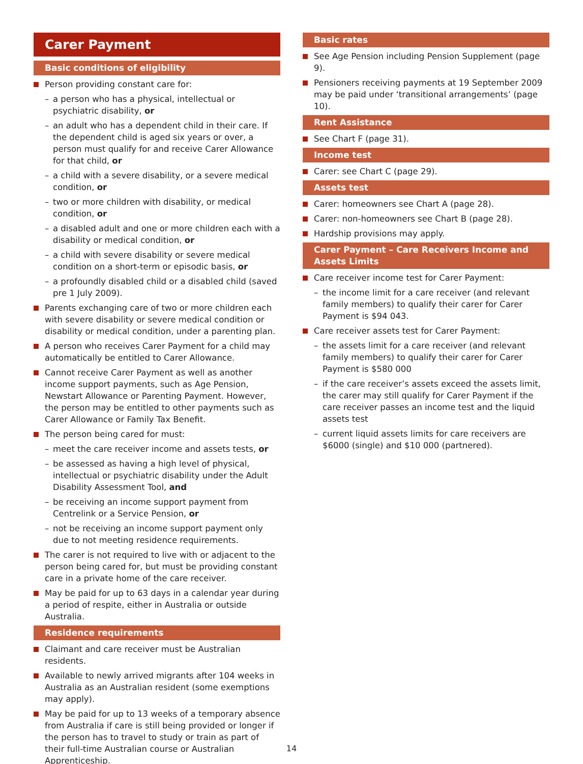Carer Payment
Basic conditions of eligibility
Person providing constant care for:
– a person who has a physical, intellectual or psychiatric disability, or
– an adult who has a dependent child in their care. If the dependent child is aged six years or over, a person must qualify for and receive Carer Allowance for that child, or
– a child with a severe disability, or a severe medical condition, or
– two or more children with disability, or medical condition, or
– a disabled adult and one or more children each with a disability or medical condition, or
– a child with severe disability or severe medical condition on a short-term or episodic basis, or
– a profoundly disabled child or a disabled child (saved pre 1 July 2009).
Parents exchanging care of two or more children each with severe disability or severe medical condition or disability or medical condition, under a parenting plan.
A person who receives Carer Payment for a child may automatically be entitled to Carer Allowance.
Cannot receive Carer Payment as well as another income support payments, such as Age Pension, Newstart Allowance or Parenting Payment. However, the person may be entitled to other payments such as Carer Allowance or Family Tax Benefit.
The person being cared for must:
– meet the care receiver income and assets tests, or
– be assessed as having a high level of physical, intellectual or psychiatric disability under the Adult Disability Assessment Tool, and
– be receiving an income support payment from Centrelink or a Service Pension, or
– not be receiving an income support payment only due to not meeting residence requirements.
The carer is not required to live with or adjacent to the person being cared for, but must be providing constant care in a private home of the care receiver.
May be paid for up to 63 days in a calendar year during a period of respite, either in Australia or outside Australia.
Residence requirements
Claimant and care receiver must be Australian residents.
Available to newly arrived migrants after 104 weeks in Australia as an Australian resident (some exemptions may apply).
May be paid for up to 13 weeks of a temporary absence from Australia if care is still being provided or longer if the person has to travel to study or train as part of their full-time Australian course or Australian Apprenticeship.
Basic rates
See Age Pension including Pension Supplement (page 9).
Pensioners receiving payments at 19 September 2009 may be paid under ‘transitional arrangements’ (page 10).
Rent Assistance
See Chart F (page 31).
Income test
Carer: see Chart C (page 29).
Assets test
Carer: homeowners see Chart A (page 28).
Carer: non-homeowners see Chart B (page 28).
Hardship provisions may apply.
Carer Payment – Care Receivers Income and Assets Limits
Care receiver income test for Carer Payment:
– the income limit for a care receiver (and relevant family members) to qualify their carer for Carer Payment is $94 043.
Care receiver assets test for Carer Payment:
– the assets limit for a care receiver (and relevant family members) to qualify their carer for Carer Payment is $580 000
– if the care receiver’s assets exceed the assets limit, the carer may still qualify for Carer Payment if the care receiver passes an income test and the liquid assets test
– current liquid assets limits for care receivers are $6000 (single) and $10 000 (partnered).
14